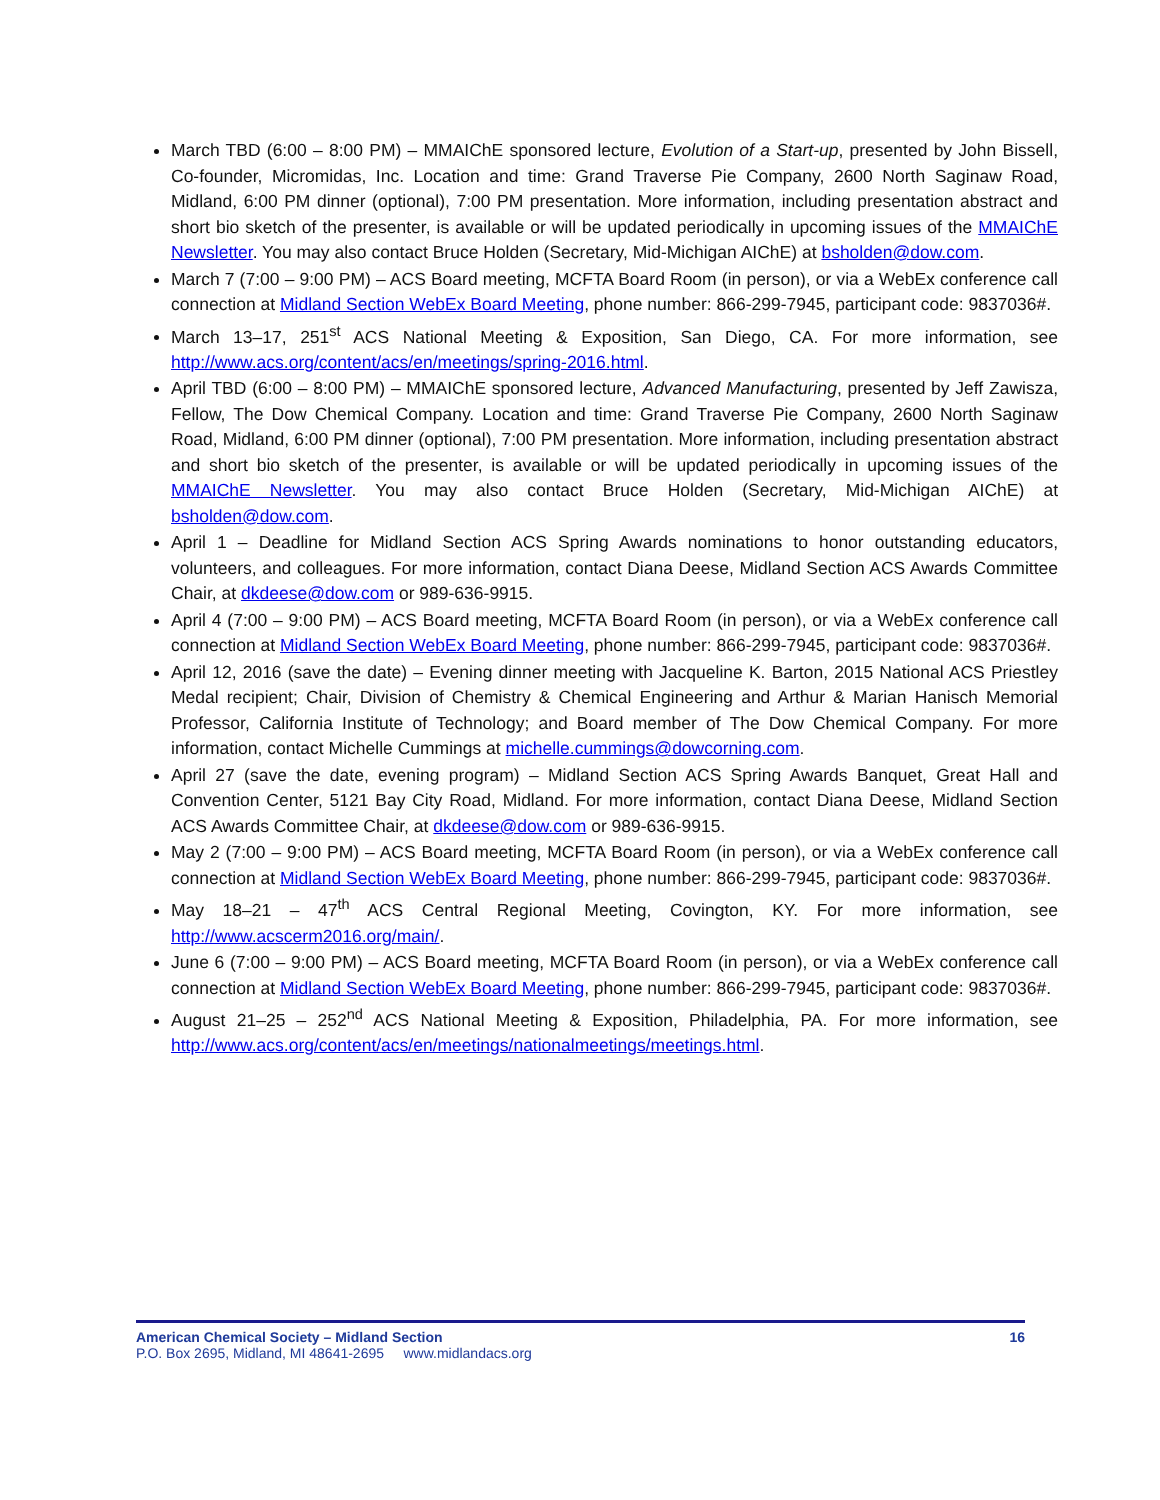March TBD (6:00 – 8:00 PM) – MMAIChE sponsored lecture, Evolution of a Start-up, presented by John Bissell, Co-founder, Micromidas, Inc. Location and time: Grand Traverse Pie Company, 2600 North Saginaw Road, Midland, 6:00 PM dinner (optional), 7:00 PM presentation. More information, including presentation abstract and short bio sketch of the presenter, is available or will be updated periodically in upcoming issues of the MMAIChE Newsletter. You may also contact Bruce Holden (Secretary, Mid-Michigan AIChE) at bsholden@dow.com.
March 7 (7:00 – 9:00 PM) – ACS Board meeting, MCFTA Board Room (in person), or via a WebEx conference call connection at Midland Section WebEx Board Meeting, phone number: 866-299-7945, participant code: 9837036#.
March 13–17, 251<sup>st</sup> ACS National Meeting & Exposition, San Diego, CA. For more information, see http://www.acs.org/content/acs/en/meetings/spring-2016.html.
April TBD (6:00 – 8:00 PM) – MMAIChE sponsored lecture, Advanced Manufacturing, presented by Jeff Zawisza, Fellow, The Dow Chemical Company. Location and time: Grand Traverse Pie Company, 2600 North Saginaw Road, Midland, 6:00 PM dinner (optional), 7:00 PM presentation. More information, including presentation abstract and short bio sketch of the presenter, is available or will be updated periodically in upcoming issues of the MMAIChE Newsletter. You may also contact Bruce Holden (Secretary, Mid-Michigan AIChE) at bsholden@dow.com.
April 1 – Deadline for Midland Section ACS Spring Awards nominations to honor outstanding educators, volunteers, and colleagues. For more information, contact Diana Deese, Midland Section ACS Awards Committee Chair, at dkdeese@dow.com or 989-636-9915.
April 4 (7:00 – 9:00 PM) – ACS Board meeting, MCFTA Board Room (in person), or via a WebEx conference call connection at Midland Section WebEx Board Meeting, phone number: 866-299-7945, participant code: 9837036#.
April 12, 2016 (save the date) – Evening dinner meeting with Jacqueline K. Barton, 2015 National ACS Priestley Medal recipient; Chair, Division of Chemistry & Chemical Engineering and Arthur & Marian Hanisch Memorial Professor, California Institute of Technology; and Board member of The Dow Chemical Company. For more information, contact Michelle Cummings at michelle.cummings@dowcorning.com.
April 27 (save the date, evening program) – Midland Section ACS Spring Awards Banquet, Great Hall and Convention Center, 5121 Bay City Road, Midland. For more information, contact Diana Deese, Midland Section ACS Awards Committee Chair, at dkdeese@dow.com or 989-636-9915.
May 2 (7:00 – 9:00 PM) – ACS Board meeting, MCFTA Board Room (in person), or via a WebEx conference call connection at Midland Section WebEx Board Meeting, phone number: 866-299-7945, participant code: 9837036#.
May 18–21 – 47<sup>th</sup> ACS Central Regional Meeting, Covington, KY. For more information, see http://www.acscerm2016.org/main/.
June 6 (7:00 – 9:00 PM) – ACS Board meeting, MCFTA Board Room (in person), or via a WebEx conference call connection at Midland Section WebEx Board Meeting, phone number: 866-299-7945, participant code: 9837036#.
August 21–25 – 252<sup>nd</sup> ACS National Meeting & Exposition, Philadelphia, PA. For more information, see http://www.acs.org/content/acs/en/meetings/nationalmeetings/meetings.html.
American Chemical Society – Midland Section 16
P.O. Box 2695, Midland, MI 48641-2695 www.midlandacs.org